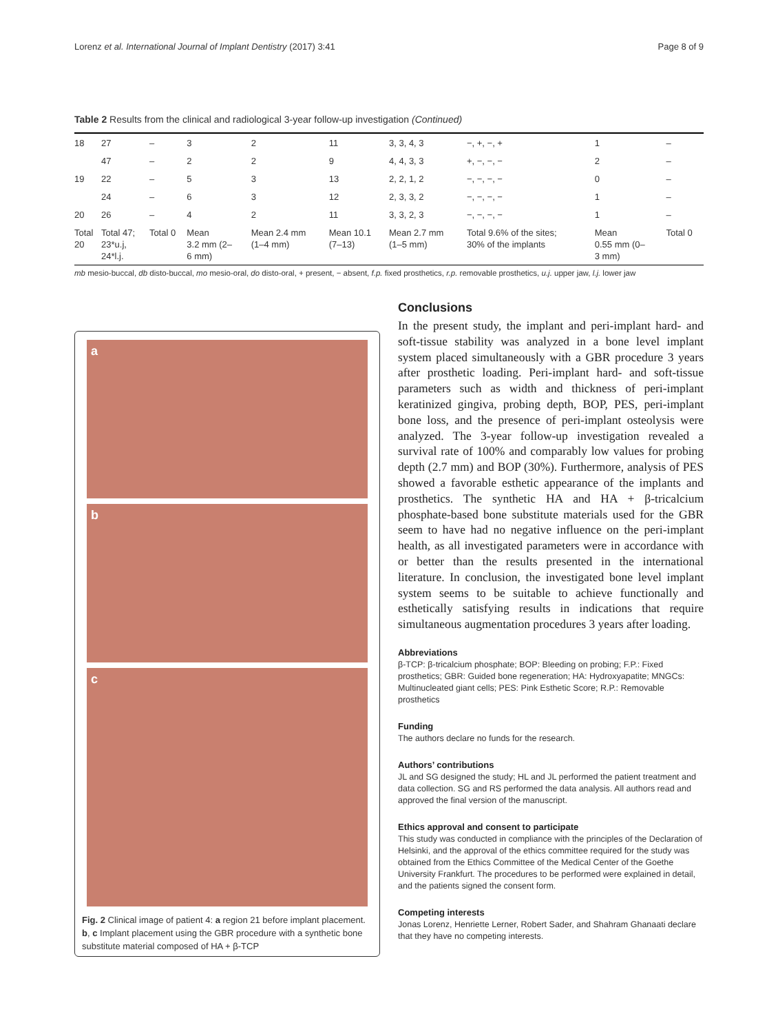Lorenz et al. International Journal of Implant Dentistry (2017) 3:41 Page 8 of 9
Table 2 Results from the clinical and radiological 3-year follow-up investigation (Continued)
| 18 | 27 | – | 3 | 2 | 11 | 3, 3, 4, 3 | −, +, −, + | 1 | – |
| | 47 | – | 2 | 2 | 9 | 4, 4, 3, 3 | +, −, −, − | 2 | – |
| 19 | 22 | – | 5 | 3 | 13 | 2, 2, 1, 2 | −, −, −, − | 0 | – |
| | 24 | – | 6 | 3 | 12 | 2, 3, 3, 2 | −, −, −, − | 1 | – |
| 20 | 26 | – | 4 | 2 | 11 | 3, 3, 2, 3 | −, −, −, − | 1 | – |
| Total 20 | Total 47; 23*u.j, 24*l.j. | Total 0 | Mean 3.2 mm (2– 6 mm) | Mean 2.4 mm (1–4 mm) | Mean 10.1 (7–13) | Mean 2.7 mm (1–5 mm) | Total 9.6% of the sites; 30% of the implants | Mean 0.55 mm (0– 3 mm) | Total 0 |
mb mesio-buccal, db disto-buccal, mo mesio-oral, do disto-oral, + present, − absent, f.p. fixed prosthetics, r.p. removable prosthetics, u.j. upper jaw, l.j. lower jaw
a
b
c
Fig. 2 Clinical image of patient 4: a region 21 before implant placement. b, c Implant placement using the GBR procedure with a synthetic bone substitute material composed of HA + β-TCP
Conclusions
In the present study, the implant and peri-implant hard- and soft-tissue stability was analyzed in a bone level implant system placed simultaneously with a GBR procedure 3 years after prosthetic loading. Peri-implant hard- and soft-tissue parameters such as width and thickness of peri-implant keratinized gingiva, probing depth, BOP, PES, peri-implant bone loss, and the presence of peri-implant osteolysis were analyzed. The 3-year follow-up investigation revealed a survival rate of 100% and comparably low values for probing depth (2.7 mm) and BOP (30%). Furthermore, analysis of PES showed a favorable esthetic appearance of the implants and prosthetics. The synthetic HA and HA + β-tricalcium phosphate-based bone substitute materials used for the GBR seem to have had no negative influence on the peri-implant health, as all investigated parameters were in accordance with or better than the results presented in the international literature. In conclusion, the investigated bone level implant system seems to be suitable to achieve functionally and esthetically satisfying results in indications that require simultaneous augmentation procedures 3 years after loading.
Abbreviations
β-TCP: β-tricalcium phosphate; BOP: Bleeding on probing; F.P.: Fixed prosthetics; GBR: Guided bone regeneration; HA: Hydroxyapatite; MNGCs: Multinucleated giant cells; PES: Pink Esthetic Score; R.P.: Removable prosthetics
Funding
The authors declare no funds for the research.
Authors’ contributions
JL and SG designed the study; HL and JL performed the patient treatment and data collection. SG and RS performed the data analysis. All authors read and approved the final version of the manuscript.
Ethics approval and consent to participate
This study was conducted in compliance with the principles of the Declaration of Helsinki, and the approval of the ethics committee required for the study was obtained from the Ethics Committee of the Medical Center of the Goethe University Frankfurt. The procedures to be performed were explained in detail, and the patients signed the consent form.
Competing interests
Jonas Lorenz, Henriette Lerner, Robert Sader, and Shahram Ghanaati declare that they have no competing interests.